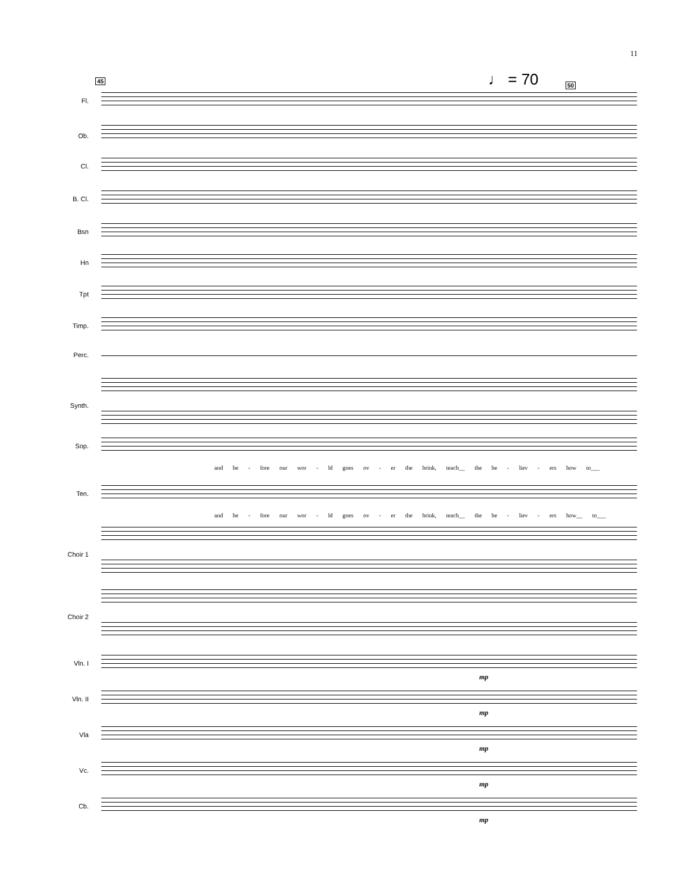11
♩ = 70
45
50
Fl.
Ob.
Cl.
B. Cl.
Bsn
Hn
Tpt
Timp.
Perc.
Synth.
Sop.
and be - fore our wor - ld goes ov - er the brink, teach__ the be - liev - ers how to___
Ten.
and be - fore our wor - ld goes ov - er the brink, teach__ the be - liev - ers how__ to___
Choir 1
Choir 2
Vln. I
mp
Vln. II
mp
Vla
mp
Vc.
mp
Cb.
mp